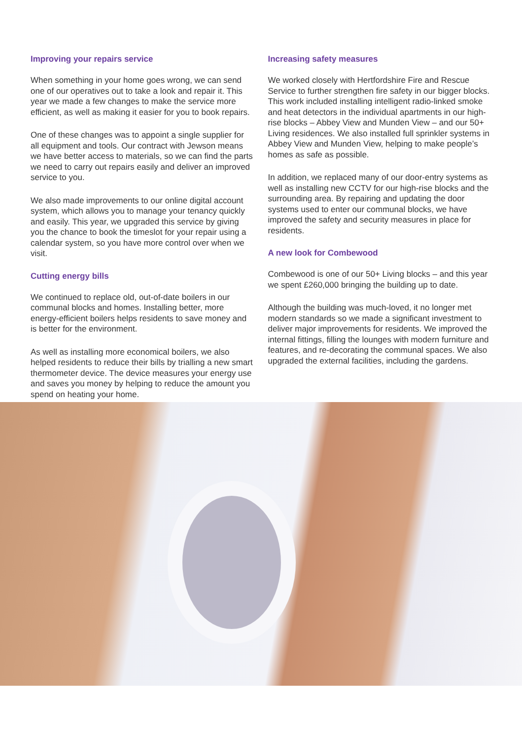Improving your repairs service
When something in your home goes wrong, we can send one of our operatives out to take a look and repair it. This year we made a few changes to make the service more efficient, as well as making it easier for you to book repairs.
One of these changes was to appoint a single supplier for all equipment and tools. Our contract with Jewson means we have better access to materials, so we can find the parts we need to carry out repairs easily and deliver an improved service to you.
We also made improvements to our online digital account system, which allows you to manage your tenancy quickly and easily. This year, we upgraded this service by giving you the chance to book the timeslot for your repair using a calendar system, so you have more control over when we visit.
Cutting energy bills
We continued to replace old, out-of-date boilers in our communal blocks and homes. Installing better, more energy-efficient boilers helps residents to save money and is better for the environment.
As well as installing more economical boilers, we also helped residents to reduce their bills by trialling a new smart thermometer device. The device measures your energy use and saves you money by helping to reduce the amount you spend on heating your home.
Increasing safety measures
We worked closely with Hertfordshire Fire and Rescue Service to further strengthen fire safety in our bigger blocks. This work included installing intelligent radio-linked smoke and heat detectors in the individual apartments in our high-rise blocks – Abbey View and Munden View – and our 50+ Living residences. We also installed full sprinkler systems in Abbey View and Munden View, helping to make people’s homes as safe as possible.
In addition, we replaced many of our door-entry systems as well as installing new CCTV for our high-rise blocks and the surrounding area. By repairing and updating the door systems used to enter our communal blocks, we have improved the safety and security measures in place for residents.
A new look for Combewood
Combewood is one of our 50+ Living blocks – and this year we spent £260,000 bringing the building up to date.
Although the building was much-loved, it no longer met modern standards so we made a significant investment to deliver major improvements for residents. We improved the internal fittings, filling the lounges with modern furniture and features, and re-decorating the communal spaces. We also upgraded the external facilities, including the gardens.